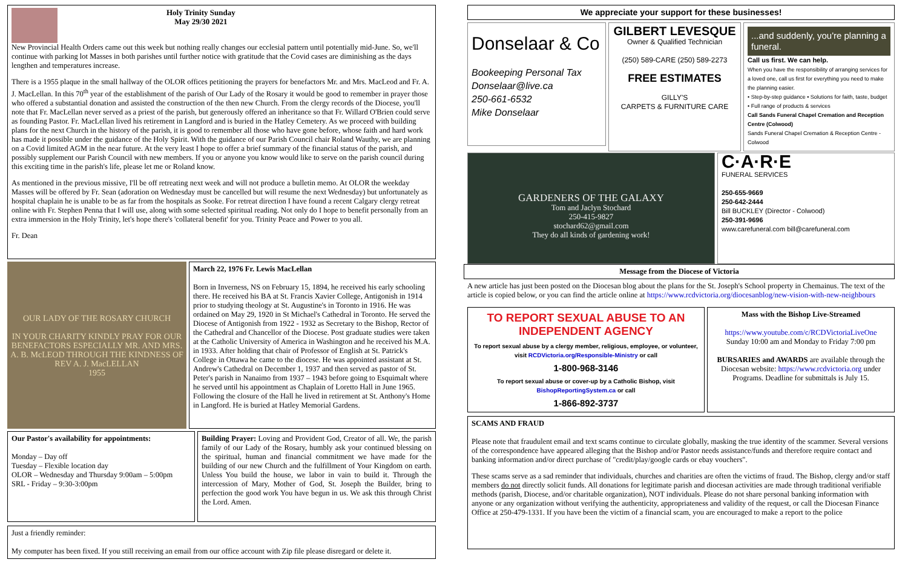Holy Trinity Sunday
May 29/30 2021
New Provincial Health Orders came out this week but nothing really changes our ecclesial pattern until potentially mid-June. So, we'll continue with parking lot Masses in both parishes until further notice with gratitude that the Covid cases are diminishing as the days lengthen and temperatures increase.
There is a 1955 plaque in the small hallway of the OLOR offices petitioning the prayers for benefactors Mr. and Mrs. MacLeod and Fr. A. J. MacLellan. In this 70<sup>th</sup> year of the establishment of the parish of Our Lady of the Rosary it would be good to remember in prayer those who offered a substantial donation and assisted the construction of the then new Church. From the clergy records of the Diocese, you'll note that Fr. MacLellan never served as a priest of the parish, but generously offered an inheritance so that Fr. Willard O'Brien could serve as founding Pastor. Fr. MacLellan lived his retirement in Langford and is buried in the Hatley Cemetery. As we proceed with building plans for the next Church in the history of the parish, it is good to remember all those who have gone before, whose faith and hard work has made it possible under the guidance of the Holy Spirit. With the guidance of our Parish Council chair Roland Wauthy, we are planning on a Covid limited AGM in the near future. At the very least I hope to offer a brief summary of the financial status of the parish, and possibly supplement our Parish Council with new members. If you or anyone you know would like to serve on the parish council during this exciting time in the parish's life, please let me or Roland know.
As mentioned in the previous missive, I'll be off retreating next week and will not produce a bulletin memo. At OLOR the weekday Masses will be offered by Fr. Sean (adoration on Wednesday must be cancelled but will resume the next Wednesday) but unfortunately as hospital chaplain he is unable to be as far from the hospitals as Sooke. For retreat direction I have found a recent Calgary clergy retreat online with Fr. Stephen Penna that I will use, along with some selected spiritual reading. Not only do I hope to benefit personally from an extra immersion in the Holy Trinity, let's hope there's 'collateral benefit' for you. Trinity Peace and Power to you all.
Fr. Dean
OUR LADY OF THE ROSARY CHURCH
IN YOUR CHARITY KINDLY PRAY FOR OUR BENEFACTORS ESPECIALLY MR. AND MRS. A. B. McLEOD THROUGH THE KINDNESS OF REV A. J. MacLELLAN
1955
March 22, 1976 Fr. Lewis MacLellan
Born in Inverness, NS on February 15, 1894, he received his early schooling there. He received his BA at St. Francis Xavier College, Antigonish in 1914 prior to studying theology at St. Augustine's in Toronto in 1916. He was ordained on May 29, 1920 in St Michael's Cathedral in Toronto. He served the Diocese of Antigonish from 1922 - 1932 as Secretary to the Bishop, Rector of the Cathedral and Chancellor of the Diocese. Post graduate studies were taken at the Catholic University of America in Washington and he received his M.A. in 1933. After holding that chair of Professor of English at St. Patrick's College in Ottawa he came to the diocese. He was appointed assistant at St. Andrew's Cathedral on December 1, 1937 and then served as pastor of St. Peter's parish in Nanaimo from 1937 – 1943 before going to Esquimalt where he served until his appointment as Chaplain of Loretto Hall in June 1965. Following the closure of the Hall he lived in retirement at St. Anthony's Home in Langford. He is buried at Hatley Memorial Gardens.
Our Pastor's availability for appointments:
Monday – Day off
Tuesday – Flexible location day
OLOR – Wednesday and Thursday 9:00am – 5:00pm
SRL - Friday – 9:30-3:00pm
Building Prayer: Loving and Provident God, Creator of all. We, the parish family of our Lady of the Rosary, humbly ask your continued blessing on the spiritual, human and financial commitment we have made for the building of our new Church and the fulfillment of Your Kingdom on earth. Unless You build the house, we labor in vain to build it. Through the intercession of Mary, Mother of God, St. Joseph the Builder, bring to perfection the good work You have begun in us. We ask this through Christ the Lord. Amen.
Just a friendly reminder:
My computer has been fixed. If you still receiving an email from our office account with Zip file please disregard or delete it.
We appreciate your support for these businesses!
Donselaar & Co
Bookeeping Personal Tax
Donselaar@live.ca
250-661-6532
Mike Donselaar
GILBERT LEVESQUE
Owner & Qualified Technician
(250) 589-CARE (250) 589-2273
FREE ESTIMATES
GILLY'S
CARPETS & FURNITURE CARE
...and suddenly, you're planning a funeral.
Call us first. We can help.
When you have the responsibility of arranging services for a loved one, call us first for everything you need to make the planning easier.
• Step-by-step guidance • Solutions for faith, taste, budget • Full range of products & services
Call Sands Funeral Chapel Cremation and Reception Centre (Colwood)
Sands Funeral Chapel Cremation & Reception Centre - Colwood
GARDENERS OF THE GALAXY
Tom and Jaclyn Stochard
250-415-9827
stochard62@gmail.com
They do all kinds of gardening work!
C·A·R·E
FUNERAL SERVICES
250-655-9669
250-642-2444
Bill BUCKLEY (Director - Colwood)
250-391-9696
www.carefuneral.com bill@carefuneral.com
Message from the Diocese of Victoria
A new article has just been posted on the Diocesan blog about the plans for the St. Joseph's School property in Chemainus. The text of the article is copied below, or you can find the article online at https://www.rcdvictoria.org/diocesanblog/new-vision-with-new-neighbours
TO REPORT SEXUAL ABUSE TO AN INDEPENDENT AGENCY
To report sexual abuse by a clergy member, religious, employee, or volunteer, visit RCDVictoria.org/Responsible-Ministry or call
1-800-968-3146
To report sexual abuse or cover-up by a Catholic Bishop, visit BishopReportingSystem.ca or call
1-866-892-3737
Mass with the Bishop Live-Streamed
https://www.youtube.com/c/RCDVictoriaLiveOne
Sunday 10:00 am and Monday to Friday 7:00 pm
BURSARIES and AWARDS are available through the Diocesan website: https://www.rcdvictoria.org under Programs. Deadline for submittals is July 15.
SCAMS AND FRAUD
Please note that fraudulent email and text scams continue to circulate globally, masking the true identity of the scammer. Several versions of the correspondence have appeared alleging that the Bishop and/or Pastor needs assistance/funds and therefore require contact and banking information and/or direct purchase of "credit/play/google cards or ebay vouchers".
These scams serve as a sad reminder that individuals, churches and charities are often the victims of fraud. The Bishop, clergy and/or staff members do not directly solicit funds. All donations for legitimate parish and diocesan activities are made through traditional verifiable methods (parish, Diocese, and/or charitable organization), NOT individuals. Please do not share personal banking information with anyone or any organization without verifying the authenticity, appropriateness and validity of the request, or call the Diocesan Finance Office at 250-479-1331. If you have been the victim of a financial scam, you are encouraged to make a report to the police